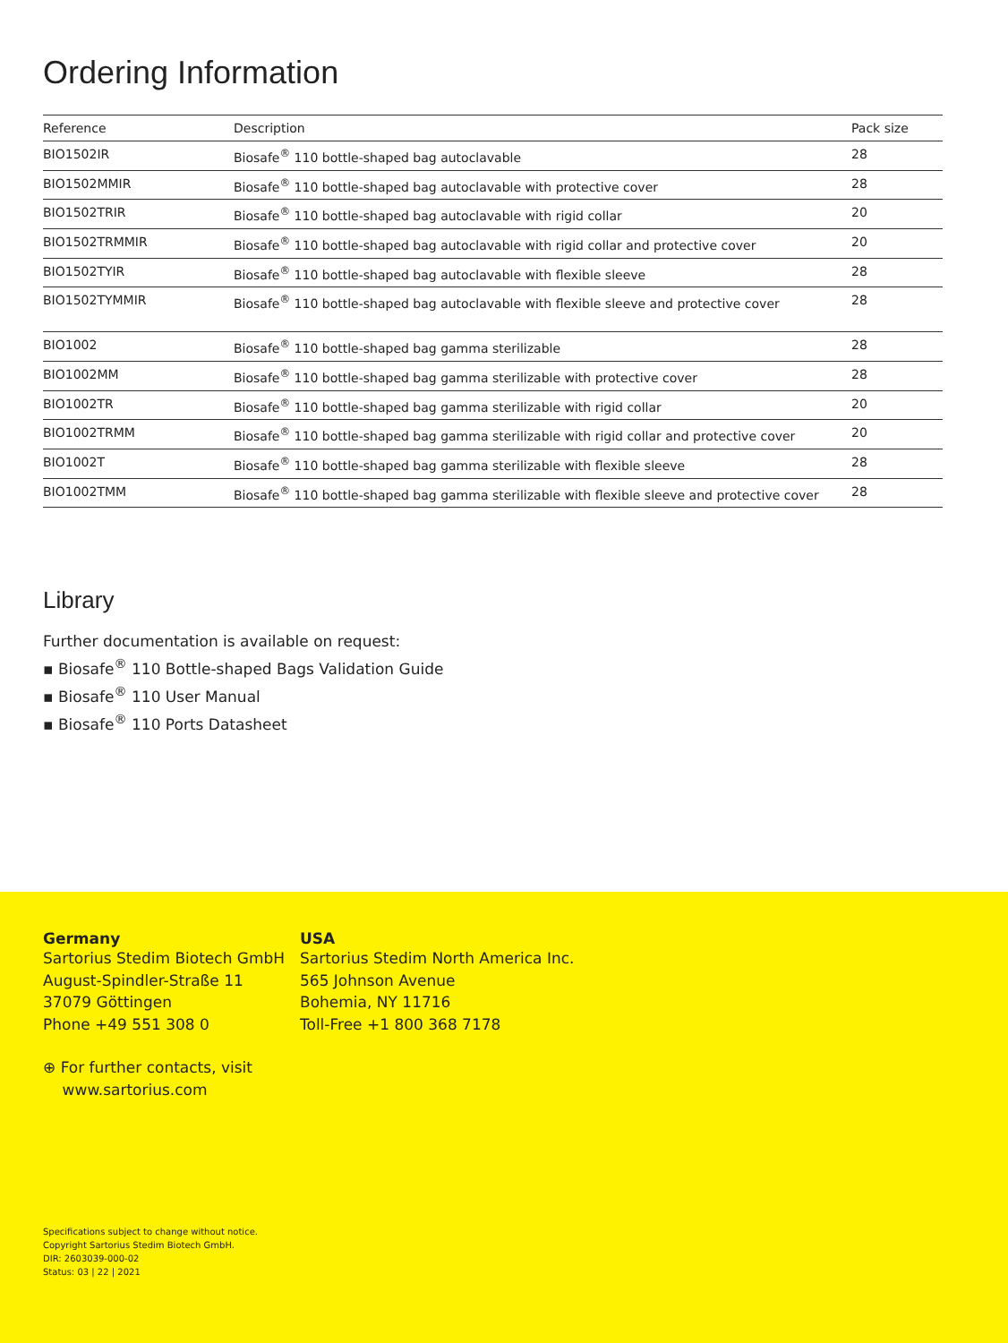Ordering Information
| Reference | Description | Pack size |
| --- | --- | --- |
| BIO1502IR | Biosafe<sup>®</sup> 110 bottle-shaped bag autoclavable | 28 |
| BIO1502MMIR | Biosafe<sup>®</sup> 110 bottle-shaped bag autoclavable with protective cover | 28 |
| BIO1502TRIR | Biosafe<sup>®</sup> 110 bottle-shaped bag autoclavable with rigid collar | 20 |
| BIO1502TRMMIR | Biosafe<sup>®</sup> 110 bottle-shaped bag autoclavable with rigid collar and protective cover | 20 |
| BIO1502TYIR | Biosafe<sup>®</sup> 110 bottle-shaped bag autoclavable with flexible sleeve | 28 |
| BIO1502TYMMIR | Biosafe<sup>®</sup> 110 bottle-shaped bag autoclavable with flexible sleeve and protective cover | 28 |
| BIO1002 | Biosafe<sup>®</sup> 110 bottle-shaped bag gamma sterilizable | 28 |
| BIO1002MM | Biosafe<sup>®</sup> 110 bottle-shaped bag gamma sterilizable with protective cover | 28 |
| BIO1002TR | Biosafe<sup>®</sup> 110 bottle-shaped bag gamma sterilizable with rigid collar | 20 |
| BIO1002TRMM | Biosafe<sup>®</sup> 110 bottle-shaped bag gamma sterilizable with rigid collar and protective cover | 20 |
| BIO1002T | Biosafe<sup>®</sup> 110 bottle-shaped bag gamma sterilizable with flexible sleeve | 28 |
| BIO1002TMM | Biosafe<sup>®</sup> 110 bottle-shaped bag gamma sterilizable with flexible sleeve and protective cover | 28 |
Library
Further documentation is available on request:
▪ Biosafe<sup>®</sup> 110 Bottle-shaped Bags Validation Guide
▪ Biosafe<sup>®</sup> 110 User Manual
▪ Biosafe<sup>®</sup> 110 Ports Datasheet
Germany
Sartorius Stedim Biotech GmbH
August-Spindler-Straße 11
37079 Göttingen
Phone +49 551 308 0
⊕ For further contacts, visit
www.sartorius.com
USA
Sartorius Stedim North America Inc.
565 Johnson Avenue
Bohemia, NY 11716
Toll-Free +1 800 368 7178
Specifications subject to change without notice.
Copyright Sartorius Stedim Biotech GmbH.
DIR: 2603039-000-02
Status: 03 | 22 | 2021